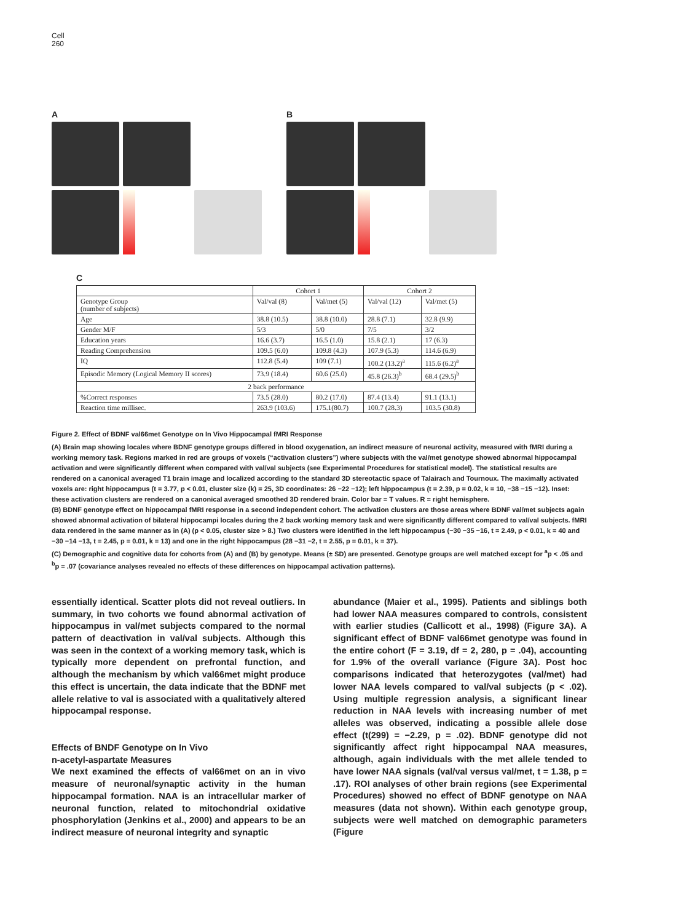Cell
260
A B
C
| | Cohort 1 | | Cohort 2 | |
| --- | --- | --- | --- | --- |
| Genotype Group (number of subjects) | Val/val (8) | Val/met (5) | Val/val (12) | Val/met (5) |
| Age | 38.8 (10.5) | 38.8 (10.0) | 28.8 (7.1) | 32.8 (9.9) |
| Gender M/F | 5/3 | 5/0 | 7/5 | 3/2 |
| Education years | 16.6 (3.7) | 16.5 (1.0) | 15.8 (2.1) | 17 (6.3) |
| Reading Comprehension | 109.5 (6.0) | 109.8 (4.3) | 107.9 (5.3) | 114.6 (6.9) |
| IQ | 112.8 (5.4) | 109 (7.1) | 100.2 (13.2)<sup>a</sup> | 115.6 (6.2)<sup>a</sup> |
| Episodic Memory (Logical Memory II scores) | 73.9 (18.4) | 60.6 (25.0) | 45.8 (26.3)<sup>b</sup> | 68.4 (29.5)<sup>b</sup> |
| 2 back performance | | | | |
| %Correct responses | 73.5 (28.0) | 80.2 (17.0) | 87.4 (13.4) | 91.1 (13.1) |
| Reaction time millisec. | 263.9 (103.6) | 175.1(80.7) | 100.7 (28.3) | 103.5 (30.8) |
Figure 2. Effect of BDNF val66met Genotype on In Vivo Hippocampal fMRI Response
(A) Brain map showing locales where BDNF genotype groups differed in blood oxygenation, an indirect measure of neuronal activity, measured with fMRI during a working memory task. Regions marked in red are groups of voxels (“activation clusters”) where subjects with the val/met genotype showed abnormal hippocampal activation and were significantly different when compared with val/val subjects (see Experimental Procedures for statistical model). The statistical results are rendered on a canonical averaged T1 brain image and localized according to the standard 3D stereotactic space of Talairach and Tournoux. The maximally activated voxels are: right hippocampus (t = 3.77, p < 0.01, cluster size (k) = 25, 3D coordinates: 26 −22 −12); left hippocampus (t = 2.39, p = 0.02, k = 10, −38 −15 −12). Inset: these activation clusters are rendered on a canonical averaged smoothed 3D rendered brain. Color bar = T values. R = right hemisphere.
(B) BDNF genotype effect on hippocampal fMRI response in a second independent cohort. The activation clusters are those areas where BDNF val/met subjects again showed abnormal activation of bilateral hippocampi locales during the 2 back working memory task and were significantly different compared to val/val subjects. fMRI data rendered in the same manner as in (A) (p < 0.05, cluster size > 8.) Two clusters were identified in the left hippocampus (−30 −35 −16, t = 2.49, p < 0.01, k = 40 and −30 −14 −13, t = 2.45, p = 0.01, k = 13) and one in the right hippocampus (28 −31 −2, t = 2.55, p = 0.01, k = 37).
(C) Demographic and cognitive data for cohorts from (A) and (B) by genotype. Means (± SD) are presented. Genotype groups are well matched except for <sup>a</sup>p < .05 and <sup>b</sup>p = .07 (covariance analyses revealed no effects of these differences on hippocampal activation patterns).
essentially identical. Scatter plots did not reveal outliers. In summary, in two cohorts we found abnormal activation of hippocampus in val/met subjects compared to the normal pattern of deactivation in val/val subjects. Although this was seen in the context of a working memory task, which is typically more dependent on prefrontal function, and although the mechanism by which val66met might produce this effect is uncertain, the data indicate that the BDNF met allele relative to val is associated with a qualitatively altered hippocampal response.
Effects of BNDF Genotype on In Vivo
n-acetyl-aspartate Measures
We next examined the effects of val66met on an in vivo measure of neuronal/synaptic activity in the human hippocampal formation. NAA is an intracellular marker of neuronal function, related to mitochondrial oxidative phosphorylation (Jenkins et al., 2000) and appears to be an indirect measure of neuronal integrity and synaptic
abundance (Maier et al., 1995). Patients and siblings both had lower NAA measures compared to controls, consistent with earlier studies (Callicott et al., 1998) (Figure 3A). A significant effect of BDNF val66met genotype was found in the entire cohort (F = 3.19, df = 2, 280, p = .04), accounting for 1.9% of the overall variance (Figure 3A). Post hoc comparisons indicated that heterozygotes (val/met) had lower NAA levels compared to val/val subjects (p < .02). Using multiple regression analysis, a significant linear reduction in NAA levels with increasing number of met alleles was observed, indicating a possible allele dose effect (t(299) = −2.29, p = .02). BDNF genotype did not significantly affect right hippocampal NAA measures, although, again individuals with the met allele tended to have lower NAA signals (val/val versus val/met, t = 1.38, p = .17). ROI analyses of other brain regions (see Experimental Procedures) showed no effect of BDNF genotype on NAA measures (data not shown). Within each genotype group, subjects were well matched on demographic parameters (Figure